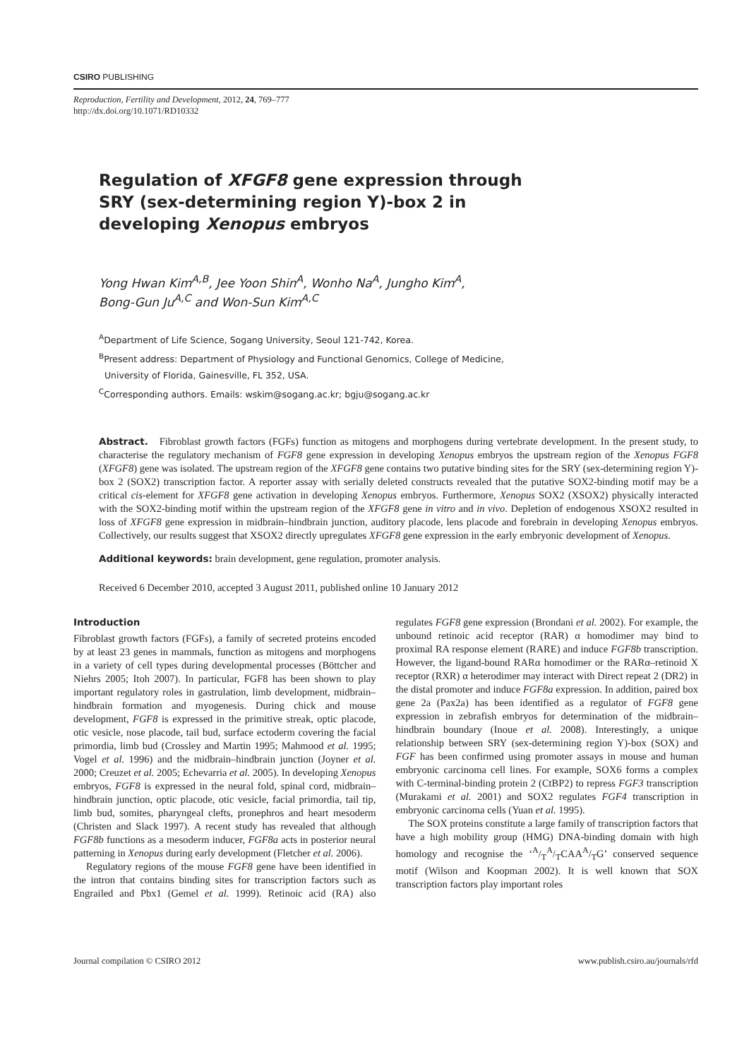CSIRO PUBLISHING
Reproduction, Fertility and Development, 2012, 24, 769–777
http://dx.doi.org/10.1071/RD10332
Regulation of XFGF8 gene expression through SRY (sex-determining region Y)-box 2 in developing Xenopus embryos
Yong Hwan Kim<sup>A,B</sup>, Jee Yoon Shin<sup>A</sup>, Wonho Na<sup>A</sup>, Jungho Kim<sup>A</sup>,
Bong-Gun Ju<sup>A,C</sup> and Won-Sun Kim<sup>A,C</sup>
<sup>A</sup>Department of Life Science, Sogang University, Seoul 121-742, Korea.
<sup>B</sup>Present address: Department of Physiology and Functional Genomics, College of Medicine,
University of Florida, Gainesville, FL 352, USA.
<sup>C</sup>Corresponding authors. Emails: wskim@sogang.ac.kr; bgju@sogang.ac.kr
Abstract. Fibroblast growth factors (FGFs) function as mitogens and morphogens during vertebrate development. In the present study, to characterise the regulatory mechanism of FGF8 gene expression in developing Xenopus embryos the upstream region of the Xenopus FGF8 (XFGF8) gene was isolated. The upstream region of the XFGF8 gene contains two putative binding sites for the SRY (sex-determining region Y)-box 2 (SOX2) transcription factor. A reporter assay with serially deleted constructs revealed that the putative SOX2-binding motif may be a critical cis-element for XFGF8 gene activation in developing Xenopus embryos. Furthermore, Xenopus SOX2 (XSOX2) physically interacted with the SOX2-binding motif within the upstream region of the XFGF8 gene in vitro and in vivo. Depletion of endogenous XSOX2 resulted in loss of XFGF8 gene expression in midbrain–hindbrain junction, auditory placode, lens placode and forebrain in developing Xenopus embryos. Collectively, our results suggest that XSOX2 directly upregulates XFGF8 gene expression in the early embryonic development of Xenopus.
Additional keywords: brain development, gene regulation, promoter analysis.
Received 6 December 2010, accepted 3 August 2011, published online 10 January 2012
Introduction
Fibroblast growth factors (FGFs), a family of secreted proteins encoded by at least 23 genes in mammals, function as mitogens and morphogens in a variety of cell types during developmental processes (Böttcher and Niehrs 2005; Itoh 2007). In particular, FGF8 has been shown to play important regulatory roles in gastrulation, limb development, midbrain–hindbrain formation and myogenesis. During chick and mouse development, FGF8 is expressed in the primitive streak, optic placode, otic vesicle, nose placode, tail bud, surface ectoderm covering the facial primordia, limb bud (Crossley and Martin 1995; Mahmood et al. 1995; Vogel et al. 1996) and the midbrain–hindbrain junction (Joyner et al. 2000; Creuzet et al. 2005; Echevarria et al. 2005). In developing Xenopus embryos, FGF8 is expressed in the neural fold, spinal cord, midbrain–hindbrain junction, optic placode, otic vesicle, facial primordia, tail tip, limb bud, somites, pharyngeal clefts, pronephros and heart mesoderm (Christen and Slack 1997). A recent study has revealed that although FGF8b functions as a mesoderm inducer, FGF8a acts in posterior neural patterning in Xenopus during early development (Fletcher et al. 2006).
Regulatory regions of the mouse FGF8 gene have been identified in the intron that contains binding sites for transcription factors such as Engrailed and Pbx1 (Gemel et al. 1999). Retinoic acid (RA) also regulates FGF8 gene expression (Brondani et al. 2002). For example, the unbound retinoic acid receptor (RAR) α homodimer may bind to proximal RA response element (RARE) and induce FGF8b transcription. However, the ligand-bound RARα homodimer or the RARα–retinoid X receptor (RXR) α heterodimer may interact with Direct repeat 2 (DR2) in the distal promoter and induce FGF8a expression. In addition, paired box gene 2a (Pax2a) has been identified as a regulator of FGF8 gene expression in zebrafish embryos for determination of the midbrain–hindbrain boundary (Inoue et al. 2008). Interestingly, a unique relationship between SRY (sex-determining region Y)-box (SOX) and FGF has been confirmed using promoter assays in mouse and human embryonic carcinoma cell lines. For example, SOX6 forms a complex with C-terminal-binding protein 2 (CtBP2) to repress FGF3 transcription (Murakami et al. 2001) and SOX2 regulates FGF4 transcription in embryonic carcinoma cells (Yuan et al. 1995).
The SOX proteins constitute a large family of transcription factors that have a high mobility group (HMG) DNA-binding domain with high homology and recognise the ‘A/TA/TCAAA/TG’ conserved sequence motif (Wilson and Koopman 2002). It is well known that SOX transcription factors play important roles
Journal compilation © CSIRO 2012 www.publish.csiro.au/journals/rfd